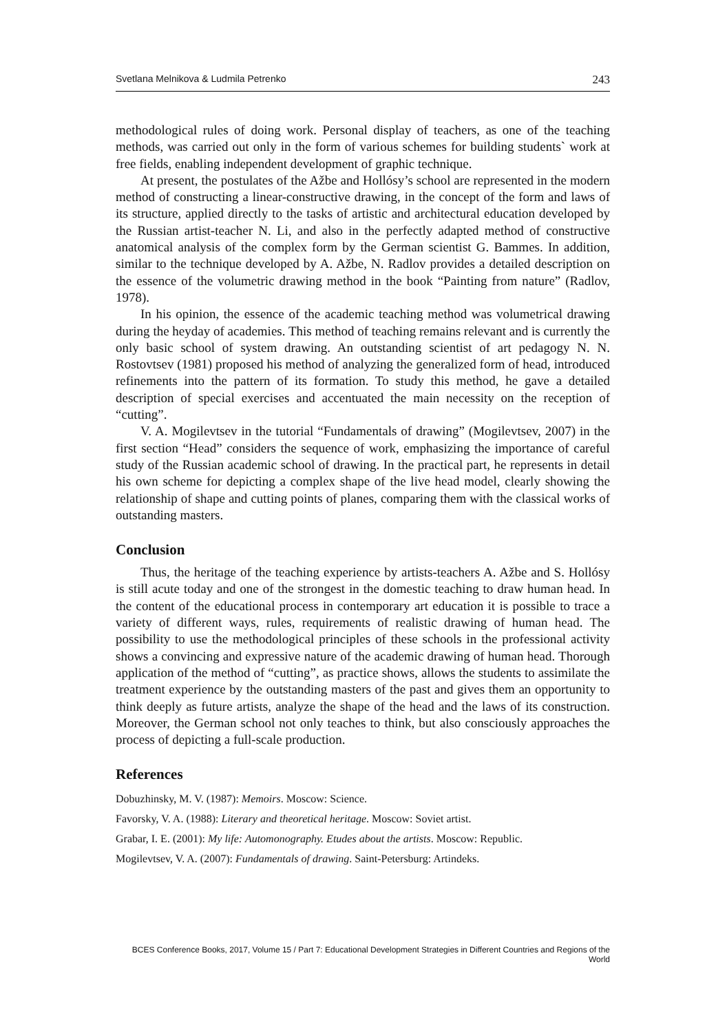Svetlana Melnikova & Ludmila Petrenko 243
methodological rules of doing work. Personal display of teachers, as one of the teaching methods, was carried out only in the form of various schemes for building students` work at free fields, enabling independent development of graphic technique.
At present, the postulates of the Ažbe and Hollósy’s school are represented in the modern method of constructing a linear-constructive drawing, in the concept of the form and laws of its structure, applied directly to the tasks of artistic and architectural education developed by the Russian artist-teacher N. Li, and also in the perfectly adapted method of constructive anatomical analysis of the complex form by the German scientist G. Bammes. In addition, similar to the technique developed by A. Ažbe, N. Radlov provides a detailed description on the essence of the volumetric drawing method in the book “Painting from nature” (Radlov, 1978).
In his opinion, the essence of the academic teaching method was volumetrical drawing during the heyday of academies. This method of teaching remains relevant and is currently the only basic school of system drawing. An outstanding scientist of art pedagogy N. N. Rostovtsev (1981) proposed his method of analyzing the generalized form of head, introduced refinements into the pattern of its formation. To study this method, he gave a detailed description of special exercises and accentuated the main necessity on the reception of “cutting”.
V. A. Mogilevtsev in the tutorial “Fundamentals of drawing” (Mogilevtsev, 2007) in the first section “Head” considers the sequence of work, emphasizing the importance of careful study of the Russian academic school of drawing. In the practical part, he represents in detail his own scheme for depicting a complex shape of the live head model, clearly showing the relationship of shape and cutting points of planes, comparing them with the classical works of outstanding masters.
Conclusion
Thus, the heritage of the teaching experience by artists-teachers A. Ažbe and S. Hollósy is still acute today and one of the strongest in the domestic teaching to draw human head. In the content of the educational process in contemporary art education it is possible to trace a variety of different ways, rules, requirements of realistic drawing of human head. The possibility to use the methodological principles of these schools in the professional activity shows a convincing and expressive nature of the academic drawing of human head. Thorough application of the method of “cutting”, as practice shows, allows the students to assimilate the treatment experience by the outstanding masters of the past and gives them an opportunity to think deeply as future artists, analyze the shape of the head and the laws of its construction. Moreover, the German school not only teaches to think, but also consciously approaches the process of depicting a full-scale production.
References
Dobuzhinsky, M. V. (1987): Memoirs. Moscow: Science.
Favorsky, V. A. (1988): Literary and theoretical heritage. Moscow: Soviet artist.
Grabar, I. E. (2001): My life: Automonography. Etudes about the artists. Moscow: Republic.
Mogilevtsev, V. A. (2007): Fundamentals of drawing. Saint-Petersburg: Artindeks.
BCES Conference Books, 2017, Volume 15 / Part 7: Educational Development Strategies in Different Countries and Regions of the World